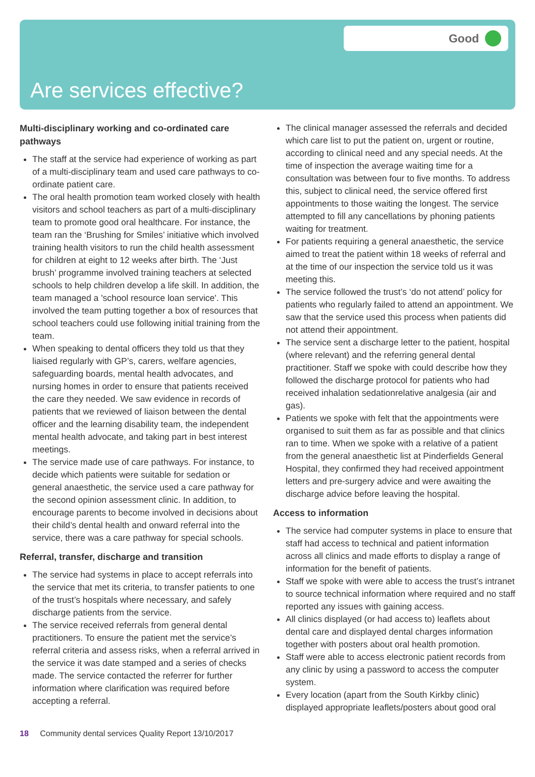Good
Are services effective?
Multi-disciplinary working and co-ordinated care pathways
The staff at the service had experience of working as part of a multi-disciplinary team and used care pathways to co-ordinate patient care.
The oral health promotion team worked closely with health visitors and school teachers as part of a multi-disciplinary team to promote good oral healthcare. For instance, the team ran the ‘Brushing for Smiles’ initiative which involved training health visitors to run the child health assessment for children at eight to 12 weeks after birth. The ‘Just brush’ programme involved training teachers at selected schools to help children develop a life skill. In addition, the team managed a 'school resource loan service'. This involved the team putting together a box of resources that school teachers could use following initial training from the team.
When speaking to dental officers they told us that they liaised regularly with GP’s, carers, welfare agencies, safeguarding boards, mental health advocates, and nursing homes in order to ensure that patients received the care they needed. We saw evidence in records of patients that we reviewed of liaison between the dental officer and the learning disability team, the independent mental health advocate, and taking part in best interest meetings.
The service made use of care pathways. For instance, to decide which patients were suitable for sedation or general anaesthetic, the service used a care pathway for the second opinion assessment clinic. In addition, to encourage parents to become involved in decisions about their child’s dental health and onward referral into the service, there was a care pathway for special schools.
Referral, transfer, discharge and transition
The service had systems in place to accept referrals into the service that met its criteria, to transfer patients to one of the trust’s hospitals where necessary, and safely discharge patients from the service.
The service received referrals from general dental practitioners. To ensure the patient met the service’s referral criteria and assess risks, when a referral arrived in the service it was date stamped and a series of checks made. The service contacted the referrer for further information where clarification was required before accepting a referral.
The clinical manager assessed the referrals and decided which care list to put the patient on, urgent or routine, according to clinical need and any special needs. At the time of inspection the average waiting time for a consultation was between four to five months. To address this, subject to clinical need, the service offered first appointments to those waiting the longest. The service attempted to fill any cancellations by phoning patients waiting for treatment.
For patients requiring a general anaesthetic, the service aimed to treat the patient within 18 weeks of referral and at the time of our inspection the service told us it was meeting this.
The service followed the trust’s ‘do not attend’ policy for patients who regularly failed to attend an appointment. We saw that the service used this process when patients did not attend their appointment.
The service sent a discharge letter to the patient, hospital (where relevant) and the referring general dental practitioner. Staff we spoke with could describe how they followed the discharge protocol for patients who had received inhalation sedationrelative analgesia (air and gas).
Patients we spoke with felt that the appointments were organised to suit them as far as possible and that clinics ran to time. When we spoke with a relative of a patient from the general anaesthetic list at Pinderfields General Hospital, they confirmed they had received appointment letters and pre-surgery advice and were awaiting the discharge advice before leaving the hospital.
Access to information
The service had computer systems in place to ensure that staff had access to technical and patient information across all clinics and made efforts to display a range of information for the benefit of patients.
Staff we spoke with were able to access the trust’s intranet to source technical information where required and no staff reported any issues with gaining access.
All clinics displayed (or had access to) leaflets about dental care and displayed dental charges information together with posters about oral health promotion.
Staff were able to access electronic patient records from any clinic by using a password to access the computer system.
Every location (apart from the South Kirkby clinic) displayed appropriate leaflets/posters about good oral
18 Community dental services Quality Report 13/10/2017